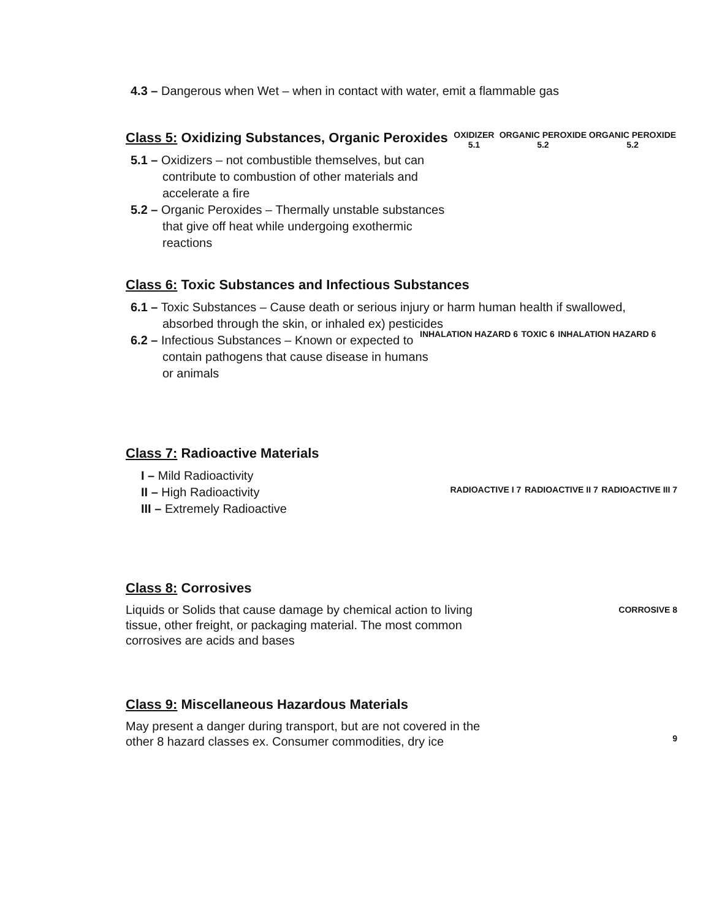4.3 – Dangerous when Wet – when in contact with water, emit a flammable gas
Class 5: Oxidizing Substances, Organic Peroxides
5.1 – Oxidizers – not combustible themselves, but can contribute to combustion of other materials and accelerate a fire
5.2 – Organic Peroxides – Thermally unstable substances that give off heat while undergoing exothermic reactions
OXIDIZER 5.1 ORGANIC PEROXIDE 5.2 ORGANIC PEROXIDE 5.2
Class 6: Toxic Substances and Infectious Substances
6.1 – Toxic Substances – Cause death or serious injury or harm human health if swallowed, absorbed through the skin, or inhaled ex) pesticides
6.2 – Infectious Substances – Known or expected to contain pathogens that cause disease in humans or animals
INHALATION HAZARD 6 TOXIC 6 INHALATION HAZARD 6
Class 7: Radioactive Materials
I – Mild Radioactivity
II – High Radioactivity
III – Extremely Radioactive
RADIOACTIVE I 7 RADIOACTIVE II 7 RADIOACTIVE III 7
Class 8: Corrosives
Liquids or Solids that cause damage by chemical action to living tissue, other freight, or packaging material. The most common corrosives are acids and bases
CORROSIVE 8
Class 9: Miscellaneous Hazardous Materials
May present a danger during transport, but are not covered in the other 8 hazard classes ex. Consumer commodities, dry ice
9